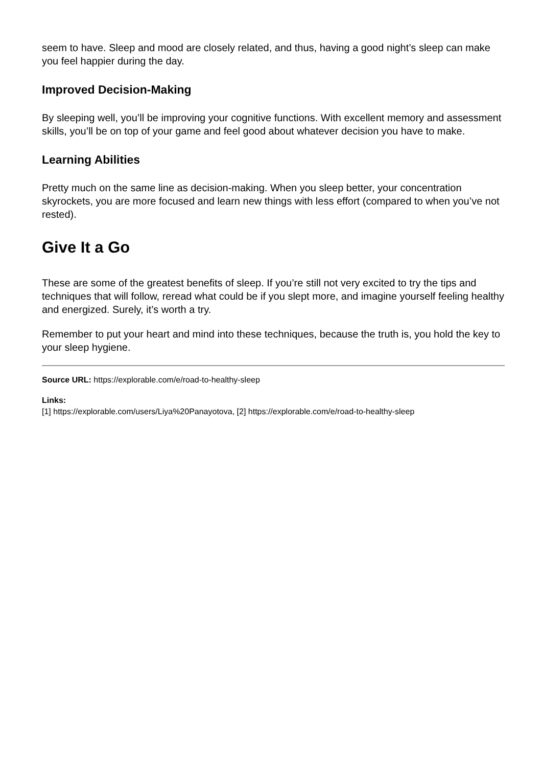seem to have. Sleep and mood are closely related, and thus, having a good night’s sleep can make you feel happier during the day.
Improved Decision-Making
By sleeping well, you’ll be improving your cognitive functions. With excellent memory and assessment skills, you’ll be on top of your game and feel good about whatever decision you have to make.
Learning Abilities
Pretty much on the same line as decision-making. When you sleep better, your concentration skyrockets, you are more focused and learn new things with less effort (compared to when you’ve not rested).
Give It a Go
These are some of the greatest benefits of sleep. If you’re still not very excited to try the tips and techniques that will follow, reread what could be if you slept more, and imagine yourself feeling healthy and energized. Surely, it’s worth a try.
Remember to put your heart and mind into these techniques, because the truth is, you hold the key to your sleep hygiene.
Source URL: https://explorable.com/e/road-to-healthy-sleep
Links:
[1] https://explorable.com/users/Liya%20Panayotova, [2] https://explorable.com/e/road-to-healthy-sleep